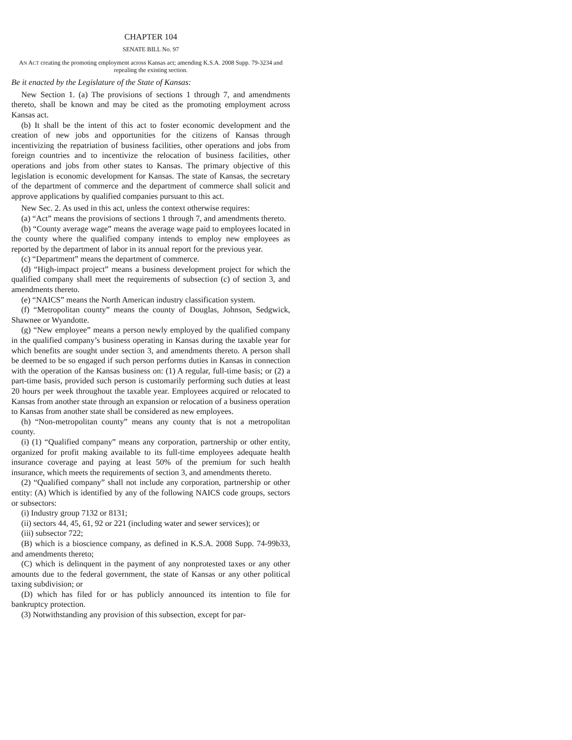CHAPTER 104
SENATE BILL No. 97
AN ACT creating the promoting employment across Kansas act; amending K.S.A. 2008 Supp. 79-3234 and repealing the existing section.
Be it enacted by the Legislature of the State of Kansas:
New Section 1. (a) The provisions of sections 1 through 7, and amendments thereto, shall be known and may be cited as the promoting employment across Kansas act.
(b) It shall be the intent of this act to foster economic development and the creation of new jobs and opportunities for the citizens of Kansas through incentivizing the repatriation of business facilities, other operations and jobs from foreign countries and to incentivize the relocation of business facilities, other operations and jobs from other states to Kansas. The primary objective of this legislation is economic development for Kansas. The state of Kansas, the secretary of the department of commerce and the department of commerce shall solicit and approve applications by qualified companies pursuant to this act.
New Sec. 2. As used in this act, unless the context otherwise requires:
(a) “Act” means the provisions of sections 1 through 7, and amendments thereto.
(b) “County average wage” means the average wage paid to employees located in the county where the qualified company intends to employ new employees as reported by the department of labor in its annual report for the previous year.
(c) “Department” means the department of commerce.
(d) “High-impact project” means a business development project for which the qualified company shall meet the requirements of subsection (c) of section 3, and amendments thereto.
(e) “NAICS” means the North American industry classification system.
(f) “Metropolitan county” means the county of Douglas, Johnson, Sedgwick, Shawnee or Wyandotte.
(g) “New employee” means a person newly employed by the qualified company in the qualified company’s business operating in Kansas during the taxable year for which benefits are sought under section 3, and amendments thereto. A person shall be deemed to be so engaged if such person performs duties in Kansas in connection with the operation of the Kansas business on: (1) A regular, full-time basis; or (2) a part-time basis, provided such person is customarily performing such duties at least 20 hours per week throughout the taxable year. Employees acquired or relocated to Kansas from another state through an expansion or relocation of a business operation to Kansas from another state shall be considered as new employees.
(h) “Non-metropolitan county” means any county that is not a metropolitan county.
(i) (1) “Qualified company” means any corporation, partnership or other entity, organized for profit making available to its full-time employees adequate health insurance coverage and paying at least 50% of the premium for such health insurance, which meets the requirements of section 3, and amendments thereto.
(2) “Qualified company” shall not include any corporation, partnership or other entity: (A) Which is identified by any of the following NAICS code groups, sectors or subsectors:
(i) Industry group 7132 or 8131;
(ii) sectors 44, 45, 61, 92 or 221 (including water and sewer services); or
(iii) subsector 722;
(B) which is a bioscience company, as defined in K.S.A. 2008 Supp. 74-99b33, and amendments thereto;
(C) which is delinquent in the payment of any nonprotested taxes or any other amounts due to the federal government, the state of Kansas or any other political taxing subdivision; or
(D) which has filed for or has publicly announced its intention to file for bankruptcy protection.
(3) Notwithstanding any provision of this subsection, except for par-